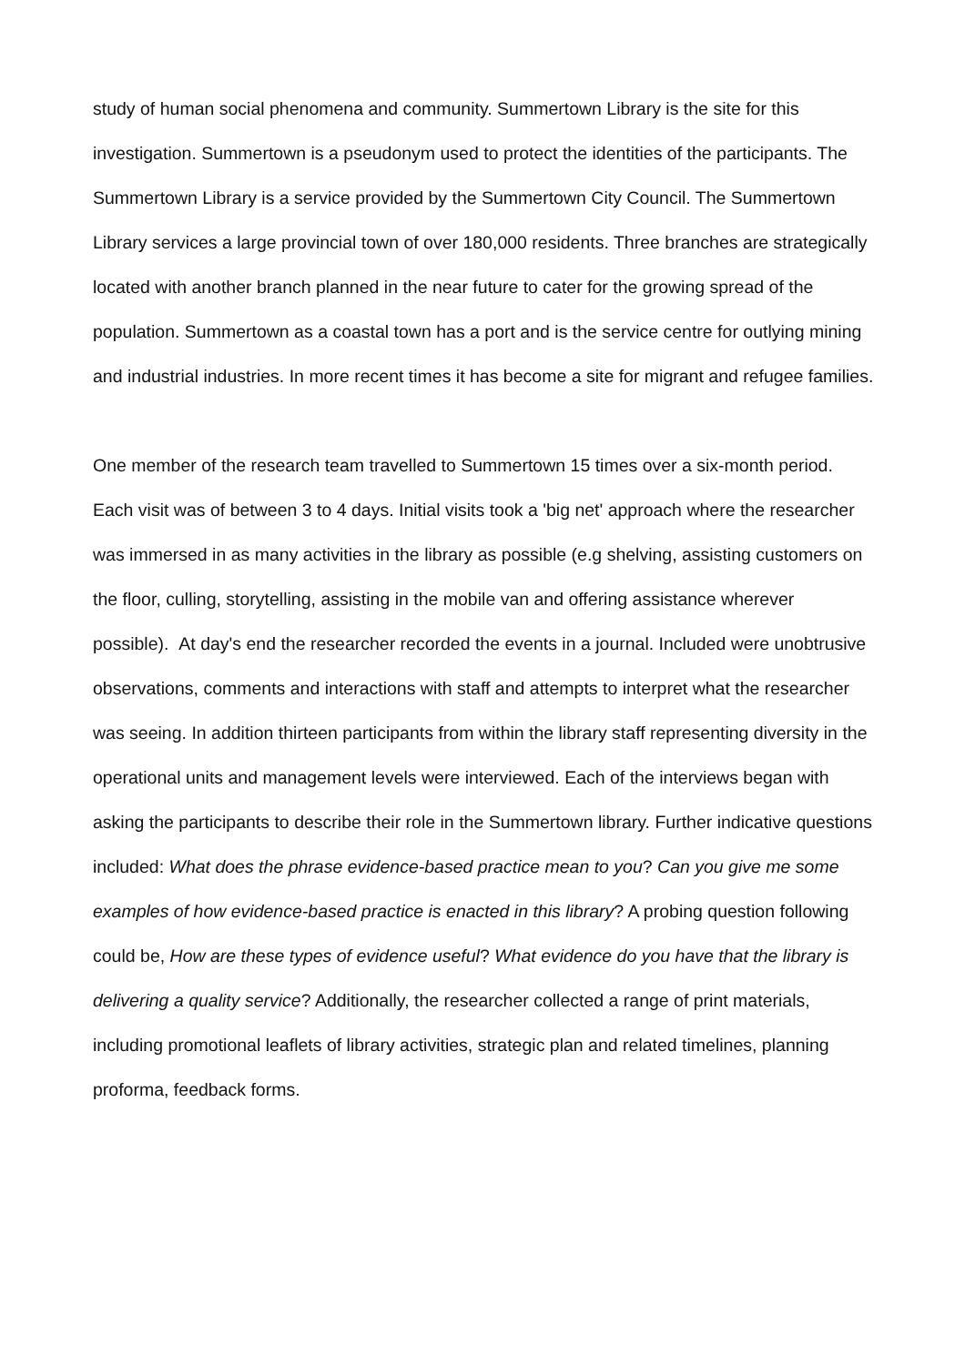study of human social phenomena and community. Summertown Library is the site for this investigation. Summertown is a pseudonym used to protect the identities of the participants. The Summertown Library is a service provided by the Summertown City Council. The Summertown Library services a large provincial town of over 180,000 residents. Three branches are strategically located with another branch planned in the near future to cater for the growing spread of the population. Summertown as a coastal town has a port and is the service centre for outlying mining and industrial industries. In more recent times it has become a site for migrant and refugee families.
One member of the research team travelled to Summertown 15 times over a six-month period. Each visit was of between 3 to 4 days. Initial visits took a 'big net' approach where the researcher was immersed in as many activities in the library as possible (e.g shelving, assisting customers on the floor, culling, storytelling, assisting in the mobile van and offering assistance wherever possible). At day's end the researcher recorded the events in a journal. Included were unobtrusive observations, comments and interactions with staff and attempts to interpret what the researcher was seeing. In addition thirteen participants from within the library staff representing diversity in the operational units and management levels were interviewed. Each of the interviews began with asking the participants to describe their role in the Summertown library. Further indicative questions included: What does the phrase evidence-based practice mean to you? Can you give me some examples of how evidence-based practice is enacted in this library? A probing question following could be, How are these types of evidence useful? What evidence do you have that the library is delivering a quality service? Additionally, the researcher collected a range of print materials, including promotional leaflets of library activities, strategic plan and related timelines, planning proforma, feedback forms.